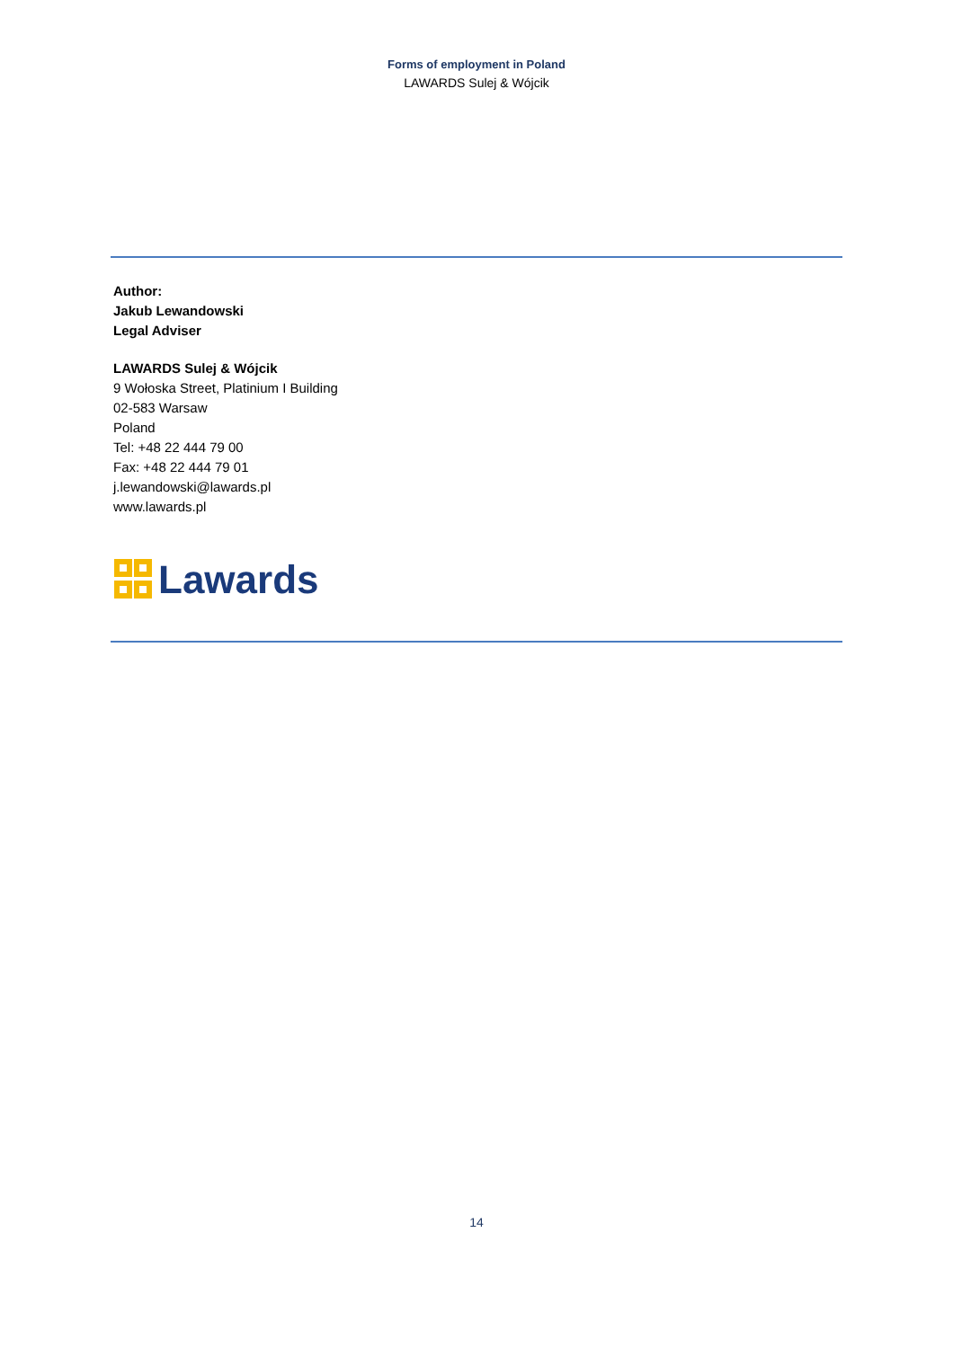Forms of employment in Poland
LAWARDS Sulej & Wójcik
Author:
Jakub Lewandowski
Legal Adviser
LAWARDS Sulej & Wójcik
9 Wołoska Street, Platinium I Building
02-583 Warsaw
Poland
Tel: +48 22 444 79 00
Fax: +48 22 444 79 01
j.lewandowski@lawards.pl
www.lawards.pl
Lawards
14